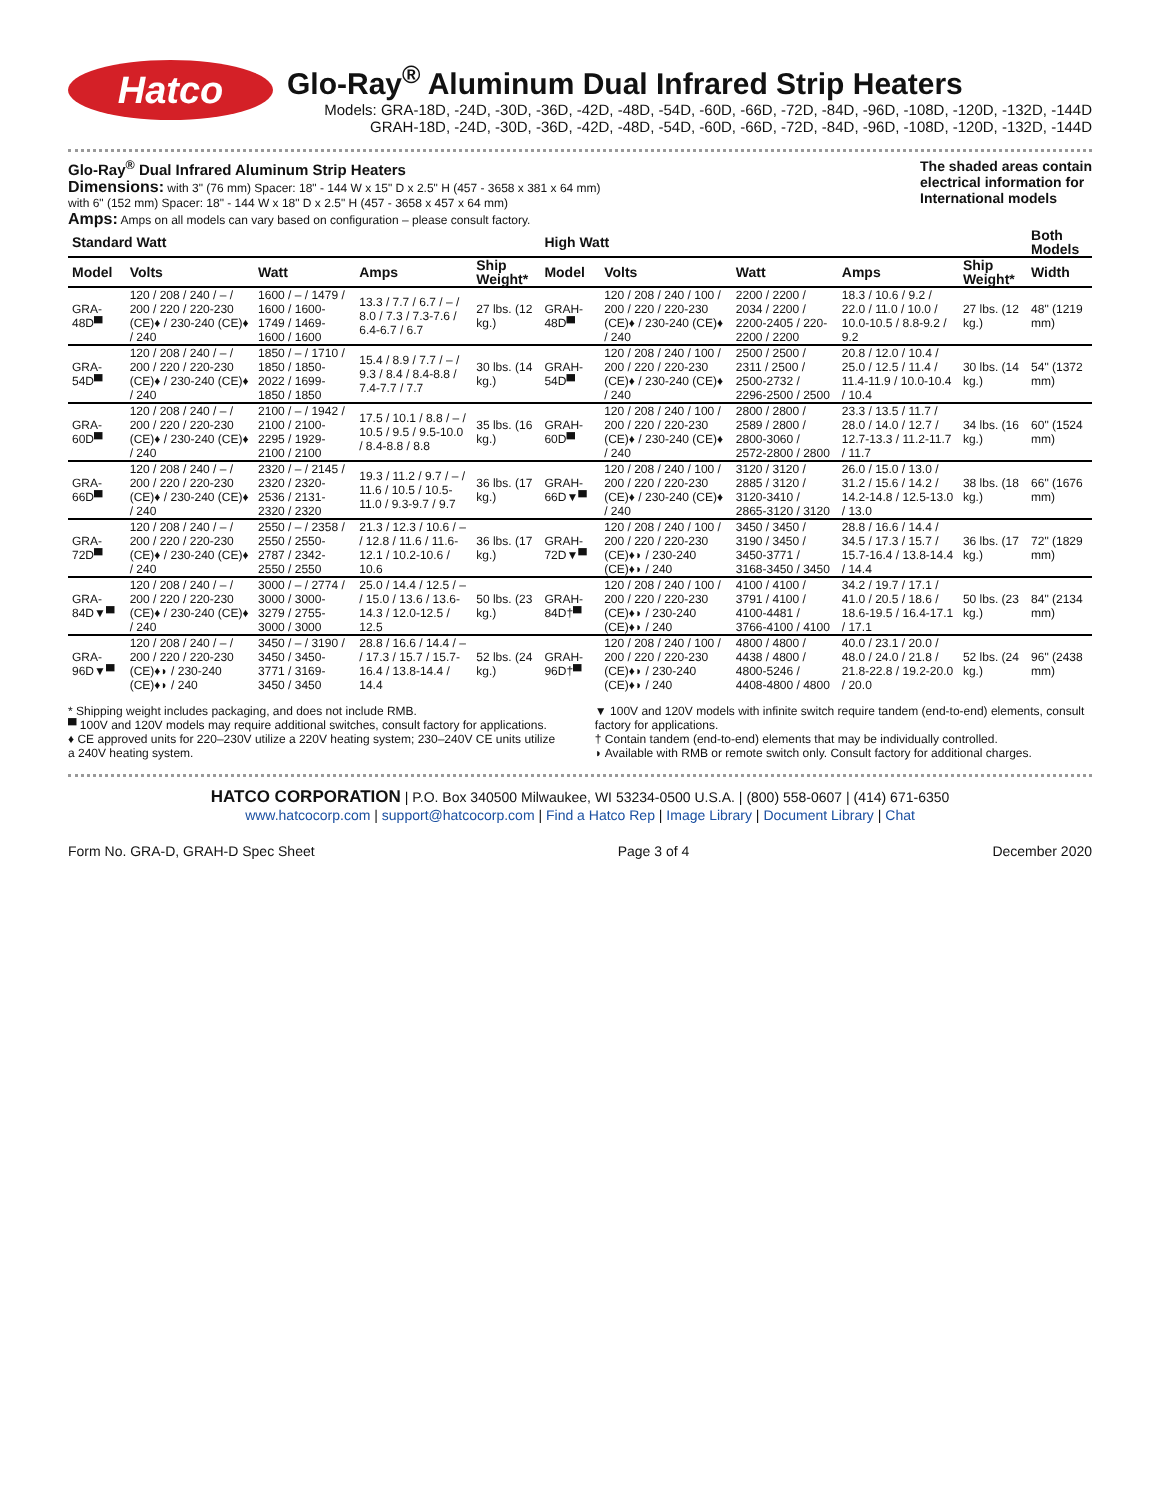Hatco
Glo-Ray<sup>®</sup> Aluminum Dual Infrared Strip Heaters
Models: GRA-18D, -24D, -30D, -36D, -42D, -48D, -54D, -60D, -66D, -72D, -84D, -96D, -108D, -120D, -132D, -144D
GRAH-18D, -24D, -30D, -36D, -42D, -48D, -54D, -60D, -66D, -72D, -84D, -96D, -108D, -120D, -132D, -144D
Glo-Ray<sup>®</sup> Dual Infrared Aluminum Strip Heaters
Dimensions: with 3" (76 mm) Spacer: 18" - 144 W x 15" D x 2.5" H (457 - 3658 x 381 x 64 mm)
with 6" (152 mm) Spacer: 18" - 144 W x 18" D x 2.5" H (457 - 3658 x 457 x 64 mm)
Amps: Amps on all models can vary based on configuration – please consult factory.
The shaded areas contain
electrical information for
International models
| Standard Watt | | | | | High Watt | | | | | Both Models |
| --- | --- | --- | --- | --- | --- | --- | --- | --- | --- | --- |
| Model | Volts | Watt | Amps | Ship Weight* | Model | Volts | Watt | Amps | Ship Weight* | Width |
| GRA-48D▀ | 120 / 208 / 240 / – / 200 / 220 / 220-230 (CE)♦ / 230-240 (CE)♦ / 240 | 1600 / – / 1479 / 1600 / 1600-1749 / 1469-1600 / 1600 | 13.3 / 7.7 / 6.7 / – / 8.0 / 7.3 / 7.3-7.6 / 6.4-6.7 / 6.7 | 27 lbs. (12 kg.) | GRAH-48D▀ | 120 / 208 / 240 / 100 / 200 / 220 / 220-230 (CE)♦ / 230-240 (CE)♦ / 240 | 2200 / 2200 / 2034 / 2200 / 2200-2405 / 220-2200 / 2200 | 18.3 / 10.6 / 9.2 / 22.0 / 11.0 / 10.0 / 10.0-10.5 / 8.8-9.2 / 9.2 | 27 lbs. (12 kg.) | 48" (1219 mm) |
| GRA-54D▀ | 120 / 208 / 240 / – / 200 / 220 / 220-230 (CE)♦ / 230-240 (CE)♦ / 240 | 1850 / – / 1710 / 1850 / 1850-2022 / 1699-1850 / 1850 | 15.4 / 8.9 / 7.7 / – / 9.3 / 8.4 / 8.4-8.8 / 7.4-7.7 / 7.7 | 30 lbs. (14 kg.) | GRAH-54D▀ | 120 / 208 / 240 / 100 / 200 / 220 / 220-230 (CE)♦ / 230-240 (CE)♦ / 240 | 2500 / 2500 / 2311 / 2500 / 2500-2732 / 2296-2500 / 2500 | 20.8 / 12.0 / 10.4 / 25.0 / 12.5 / 11.4 / 11.4-11.9 / 10.0-10.4 / 10.4 | 30 lbs. (14 kg.) | 54" (1372 mm) |
| GRA-60D▀ | 120 / 208 / 240 / – / 200 / 220 / 220-230 (CE)♦ / 230-240 (CE)♦ / 240 | 2100 / – / 1942 / 2100 / 2100-2295 / 1929-2100 / 2100 | 17.5 / 10.1 / 8.8 / – / 10.5 / 9.5 / 9.5-10.0 / 8.4-8.8 / 8.8 | 35 lbs. (16 kg.) | GRAH-60D▀ | 120 / 208 / 240 / 100 / 200 / 220 / 220-230 (CE)♦ / 230-240 (CE)♦ / 240 | 2800 / 2800 / 2589 / 2800 / 2800-3060 / 2572-2800 / 2800 | 23.3 / 13.5 / 11.7 / 28.0 / 14.0 / 12.7 / 12.7-13.3 / 11.2-11.7 / 11.7 | 34 lbs. (16 kg.) | 60" (1524 mm) |
| GRA-66D▀ | 120 / 208 / 240 / – / 200 / 220 / 220-230 (CE)♦ / 230-240 (CE)♦ / 240 | 2320 / – / 2145 / 2320 / 2320-2536 / 2131-2320 / 2320 | 19.3 / 11.2 / 9.7 / – / 11.6 / 10.5 / 10.5-11.0 / 9.3-9.7 / 9.7 | 36 lbs. (17 kg.) | GRAH-66D▼▀ | 120 / 208 / 240 / 100 / 200 / 220 / 220-230 (CE)♦ / 230-240 (CE)♦ / 240 | 3120 / 3120 / 2885 / 3120 / 3120-3410 / 2865-3120 / 3120 | 26.0 / 15.0 / 13.0 / 31.2 / 15.6 / 14.2 / 14.2-14.8 / 12.5-13.0 / 13.0 | 38 lbs. (18 kg.) | 66" (1676 mm) |
| GRA-72D▀ | 120 / 208 / 240 / – / 200 / 220 / 220-230 (CE)♦ / 230-240 (CE)♦ / 240 | 2550 / – / 2358 / 2550 / 2550-2787 / 2342-2550 / 2550 | 21.3 / 12.3 / 10.6 / – / 12.8 / 11.6 / 11.6-12.1 / 10.2-10.6 / 10.6 | 36 lbs. (17 kg.) | GRAH-72D▼▀ | 120 / 208 / 240 / 100 / 200 / 220 / 220-230 (CE)♦◗ / 230-240 (CE)♦◗ / 240 | 3450 / 3450 / 3190 / 3450 / 3450-3771 / 3168-3450 / 3450 | 28.8 / 16.6 / 14.4 / 34.5 / 17.3 / 15.7 / 15.7-16.4 / 13.8-14.4 / 14.4 | 36 lbs. (17 kg.) | 72" (1829 mm) |
| GRA-84D▼▀ | 120 / 208 / 240 / – / 200 / 220 / 220-230 (CE)♦ / 230-240 (CE)♦ / 240 | 3000 / – / 2774 / 3000 / 3000-3279 / 2755-3000 / 3000 | 25.0 / 14.4 / 12.5 / – / 15.0 / 13.6 / 13.6-14.3 / 12.0-12.5 / 12.5 | 50 lbs. (23 kg.) | GRAH-84D†▀ | 120 / 208 / 240 / 100 / 200 / 220 / 220-230 (CE)♦◗ / 230-240 (CE)♦◗ / 240 | 4100 / 4100 / 3791 / 4100 / 4100-4481 / 3766-4100 / 4100 | 34.2 / 19.7 / 17.1 / 41.0 / 20.5 / 18.6 / 18.6-19.5 / 16.4-17.1 / 17.1 | 50 lbs. (23 kg.) | 84" (2134 mm) |
| GRA-96D▼▀ | 120 / 208 / 240 / – / 200 / 220 / 220-230 (CE)♦◗ / 230-240 (CE)♦◗ / 240 | 3450 / – / 3190 / 3450 / 3450-3771 / 3169-3450 / 3450 | 28.8 / 16.6 / 14.4 / – / 17.3 / 15.7 / 15.7-16.4 / 13.8-14.4 / 14.4 | 52 lbs. (24 kg.) | GRAH-96D†▀ | 120 / 208 / 240 / 100 / 200 / 220 / 220-230 (CE)♦◗ / 230-240 (CE)♦◗ / 240 | 4800 / 4800 / 4438 / 4800 / 4800-5246 / 4408-4800 / 4800 | 40.0 / 23.1 / 20.0 / 48.0 / 24.0 / 21.8 / 21.8-22.8 / 19.2-20.0 / 20.0 | 52 lbs. (24 kg.) | 96" (2438 mm) |
* Shipping weight includes packaging, and does not include RMB.
▀ 100V and 120V models may require additional switches, consult factory for applications.
♦ CE approved units for 220–230V utilize a 220V heating system; 230–240V CE units utilize a 240V heating system.
▼ 100V and 120V models with infinite switch require tandem (end-to-end) elements, consult factory for applications.
† Contain tandem (end-to-end) elements that may be individually controlled.
◗ Available with RMB or remote switch only. Consult factory for additional charges.
HATCO CORPORATION | P.O. Box 340500 Milwaukee, WI 53234-0500 U.S.A. | (800) 558-0607 | (414) 671-6350
www.hatcocorp.com | support@hatcocorp.com | Find a Hatco Rep | Image Library | Document Library | Chat
Form No. GRA-D, GRAH-D Spec Sheet Page 3 of 4 December 2020